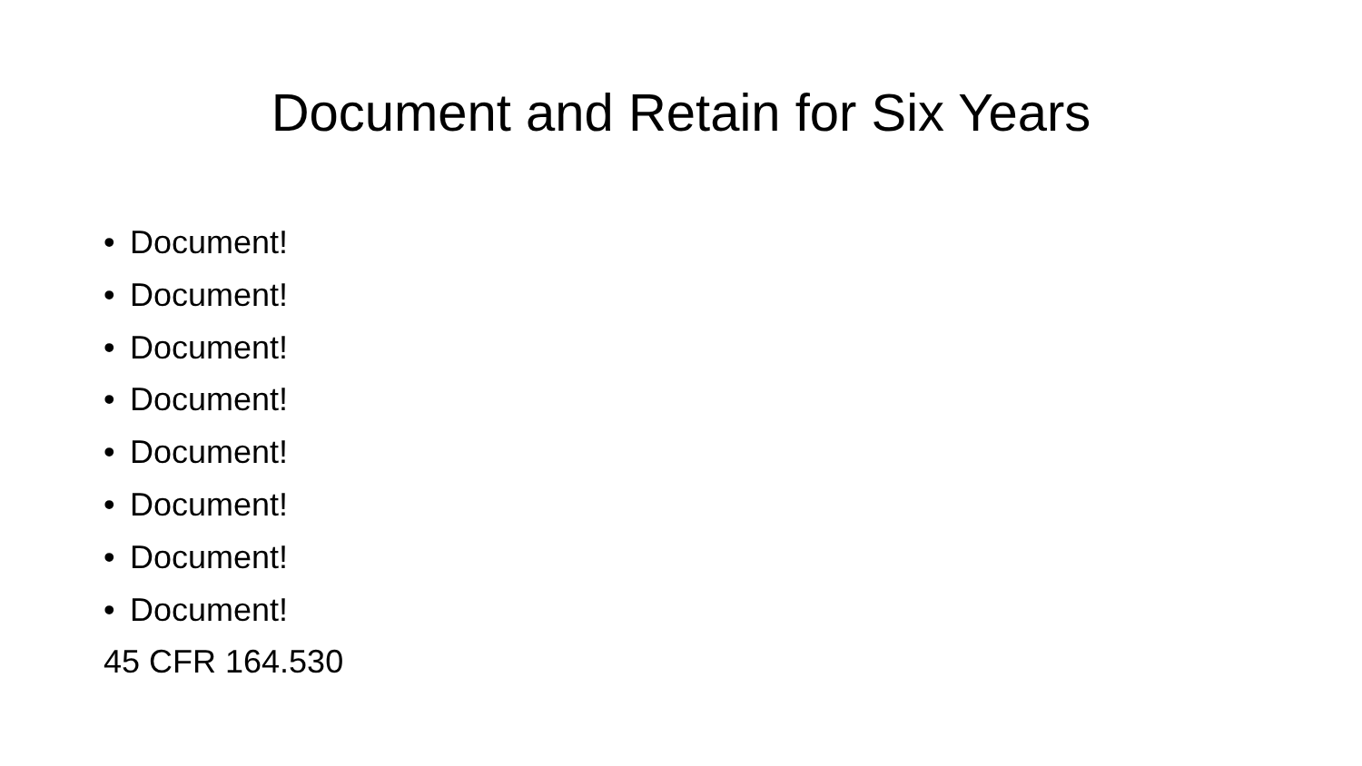Document and Retain for Six Years
• Document!
• Document!
• Document!
• Document!
• Document!
• Document!
• Document!
• Document!
45 CFR 164.530